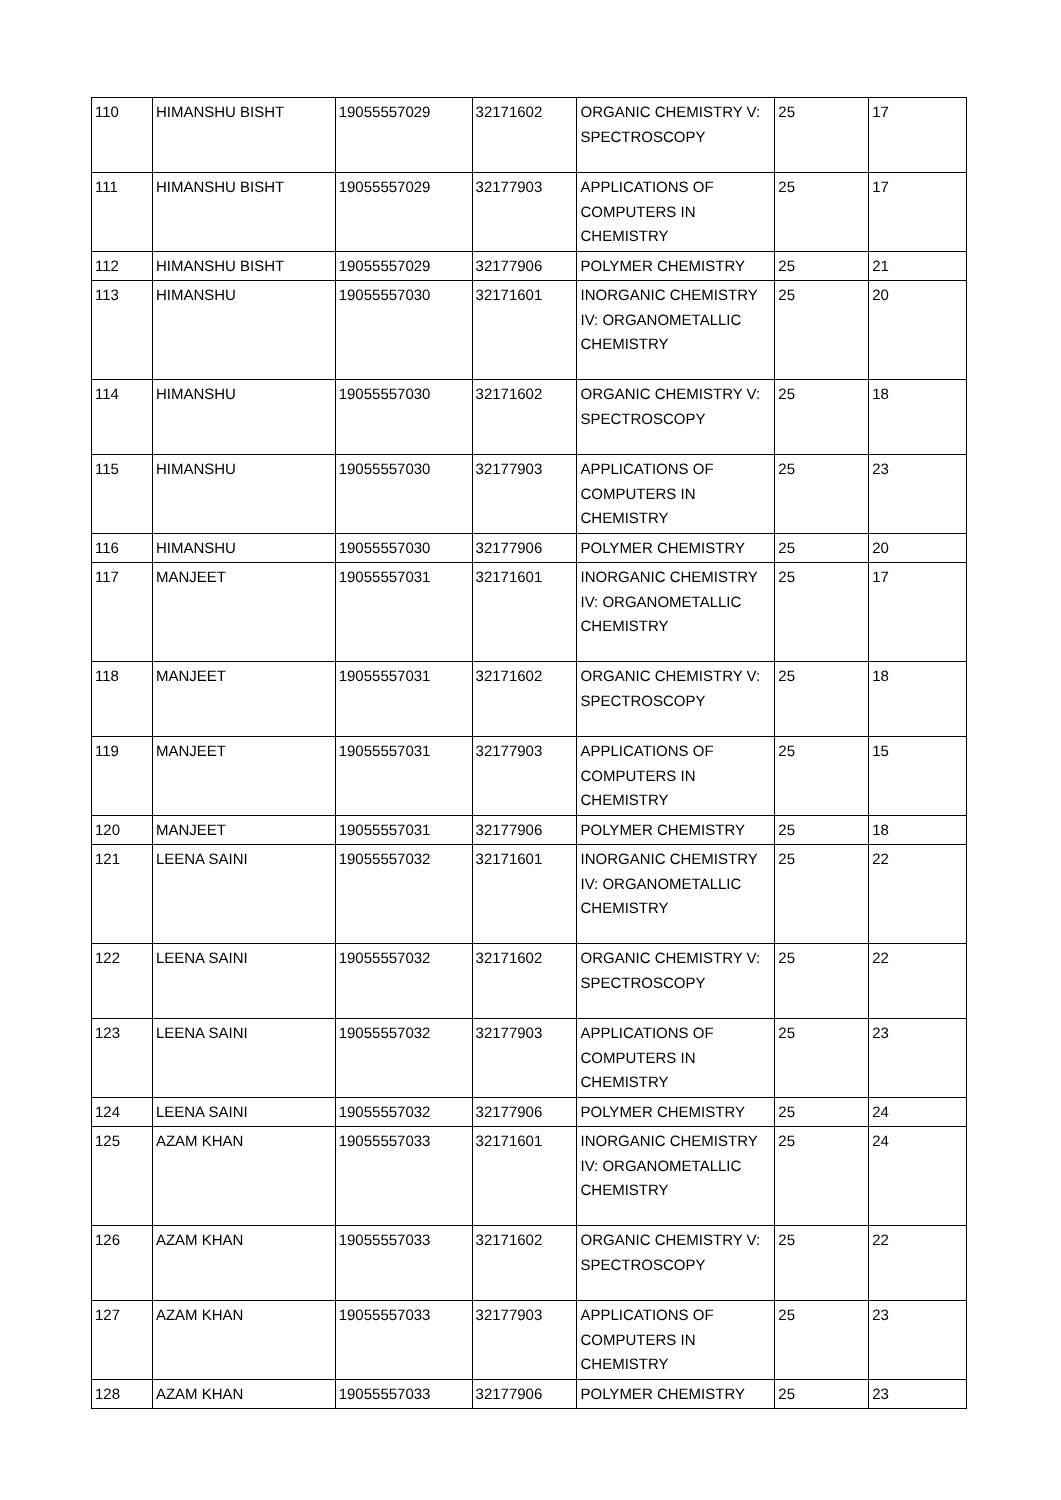| 110 | HIMANSHU BISHT | 19055557029 | 32171602 | ORGANIC CHEMISTRY V: SPECTROSCOPY | 25 | 17 |
| 111 | HIMANSHU BISHT | 19055557029 | 32177903 | APPLICATIONS OF COMPUTERS IN CHEMISTRY | 25 | 17 |
| 112 | HIMANSHU BISHT | 19055557029 | 32177906 | POLYMER CHEMISTRY | 25 | 21 |
| 113 | HIMANSHU | 19055557030 | 32171601 | INORGANIC CHEMISTRY IV: ORGANOMETALLIC CHEMISTRY | 25 | 20 |
| 114 | HIMANSHU | 19055557030 | 32171602 | ORGANIC CHEMISTRY V: SPECTROSCOPY | 25 | 18 |
| 115 | HIMANSHU | 19055557030 | 32177903 | APPLICATIONS OF COMPUTERS IN CHEMISTRY | 25 | 23 |
| 116 | HIMANSHU | 19055557030 | 32177906 | POLYMER CHEMISTRY | 25 | 20 |
| 117 | MANJEET | 19055557031 | 32171601 | INORGANIC CHEMISTRY IV: ORGANOMETALLIC CHEMISTRY | 25 | 17 |
| 118 | MANJEET | 19055557031 | 32171602 | ORGANIC CHEMISTRY V: SPECTROSCOPY | 25 | 18 |
| 119 | MANJEET | 19055557031 | 32177903 | APPLICATIONS OF COMPUTERS IN CHEMISTRY | 25 | 15 |
| 120 | MANJEET | 19055557031 | 32177906 | POLYMER CHEMISTRY | 25 | 18 |
| 121 | LEENA SAINI | 19055557032 | 32171601 | INORGANIC CHEMISTRY IV: ORGANOMETALLIC CHEMISTRY | 25 | 22 |
| 122 | LEENA SAINI | 19055557032 | 32171602 | ORGANIC CHEMISTRY V: SPECTROSCOPY | 25 | 22 |
| 123 | LEENA SAINI | 19055557032 | 32177903 | APPLICATIONS OF COMPUTERS IN CHEMISTRY | 25 | 23 |
| 124 | LEENA SAINI | 19055557032 | 32177906 | POLYMER CHEMISTRY | 25 | 24 |
| 125 | AZAM KHAN | 19055557033 | 32171601 | INORGANIC CHEMISTRY IV: ORGANOMETALLIC CHEMISTRY | 25 | 24 |
| 126 | AZAM KHAN | 19055557033 | 32171602 | ORGANIC CHEMISTRY V: SPECTROSCOPY | 25 | 22 |
| 127 | AZAM KHAN | 19055557033 | 32177903 | APPLICATIONS OF COMPUTERS IN CHEMISTRY | 25 | 23 |
| 128 | AZAM KHAN | 19055557033 | 32177906 | POLYMER CHEMISTRY | 25 | 23 |